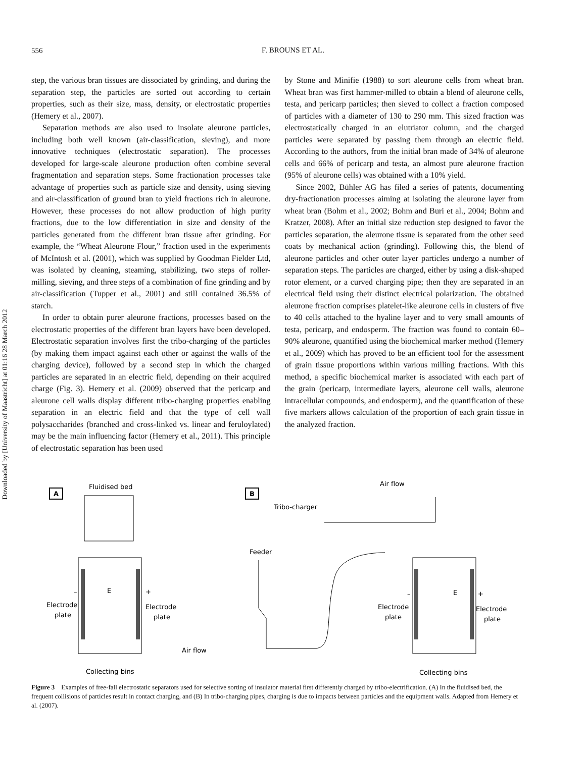556
F. BROUNS ET AL.
Downloaded by [University of Maastricht] at 01:16 28 March 2012
step, the various bran tissues are dissociated by grinding, and during the separation step, the particles are sorted out according to certain properties, such as their size, mass, density, or electrostatic properties (Hemery et al., 2007).
Separation methods are also used to insolate aleurone particles, including both well known (air-classification, sieving), and more innovative techniques (electrostatic separation). The processes developed for large-scale aleurone production often combine several fragmentation and separation steps. Some fractionation processes take advantage of properties such as particle size and density, using sieving and air-classification of ground bran to yield fractions rich in aleurone. However, these processes do not allow production of high purity fractions, due to the low differentiation in size and density of the particles generated from the different bran tissue after grinding. For example, the “Wheat Aleurone Flour,” fraction used in the experiments of McIntosh et al. (2001), which was supplied by Goodman Fielder Ltd, was isolated by cleaning, steaming, stabilizing, two steps of roller-milling, sieving, and three steps of a combination of fine grinding and by air-classification (Tupper et al., 2001) and still contained 36.5% of starch.
In order to obtain purer aleurone fractions, processes based on the electrostatic properties of the different bran layers have been developed. Electrostatic separation involves first the tribo-charging of the particles (by making them impact against each other or against the walls of the charging device), followed by a second step in which the charged particles are separated in an electric field, depending on their acquired charge (Fig. 3). Hemery et al. (2009) observed that the pericarp and aleurone cell walls display different tribo-charging properties enabling separation in an electric field and that the type of cell wall polysaccharides (branched and cross-linked vs. linear and feruloylated) may be the main influencing factor (Hemery et al., 2011). This principle of electrostatic separation has been used
by Stone and Minifie (1988) to sort aleurone cells from wheat bran. Wheat bran was first hammer-milled to obtain a blend of aleurone cells, testa, and pericarp particles; then sieved to collect a fraction composed of particles with a diameter of 130 to 290 mm. This sized fraction was electrostatically charged in an elutriator column, and the charged particles were separated by passing them through an electric field. According to the authors, from the initial bran made of 34% of aleurone cells and 66% of pericarp and testa, an almost pure aleurone fraction (95% of aleurone cells) was obtained with a 10% yield.
Since 2002, Bühler AG has filed a series of patents, documenting dry-fractionation processes aiming at isolating the aleurone layer from wheat bran (Bohm et al., 2002; Bohm and Buri et al., 2004; Bohm and Kratzer, 2008). After an initial size reduction step designed to favor the particles separation, the aleurone tissue is separated from the other seed coats by mechanical action (grinding). Following this, the blend of aleurone particles and other outer layer particles undergo a number of separation steps. The particles are charged, either by using a disk-shaped rotor element, or a curved charging pipe; then they are separated in an electrical field using their distinct electrical polarization. The obtained aleurone fraction comprises platelet-like aleurone cells in clusters of five to 40 cells attached to the hyaline layer and to very small amounts of testa, pericarp, and endosperm. The fraction was found to contain 60–90% aleurone, quantified using the biochemical marker method (Hemery et al., 2009) which has proved to be an efficient tool for the assessment of grain tissue proportions within various milling fractions. With this method, a specific biochemical marker is associated with each part of the grain (pericarp, intermediate layers, aleurone cell walls, aleurone intracellular compounds, and endosperm), and the quantification of these five markers allows calculation of the proportion of each grain tissue in the analyzed fraction.
A
Fluidised bed
–
+
E
Electrode
plate
Electrode
plate
Collecting bins
B
Tribo-charger
Air flow
Feeder
Air flow
–
+
E
Electrode
plate
Electrode
plate
Collecting bins
Figure 3 Examples of free-fall electrostatic separators used for selective sorting of insulator material first differently charged by tribo-electrification. (A) In the fluidised bed, the frequent collisions of particles result in contact charging, and (B) In tribo-charging pipes, charging is due to impacts between particles and the equipment walls. Adapted from Hemery et al. (2007).